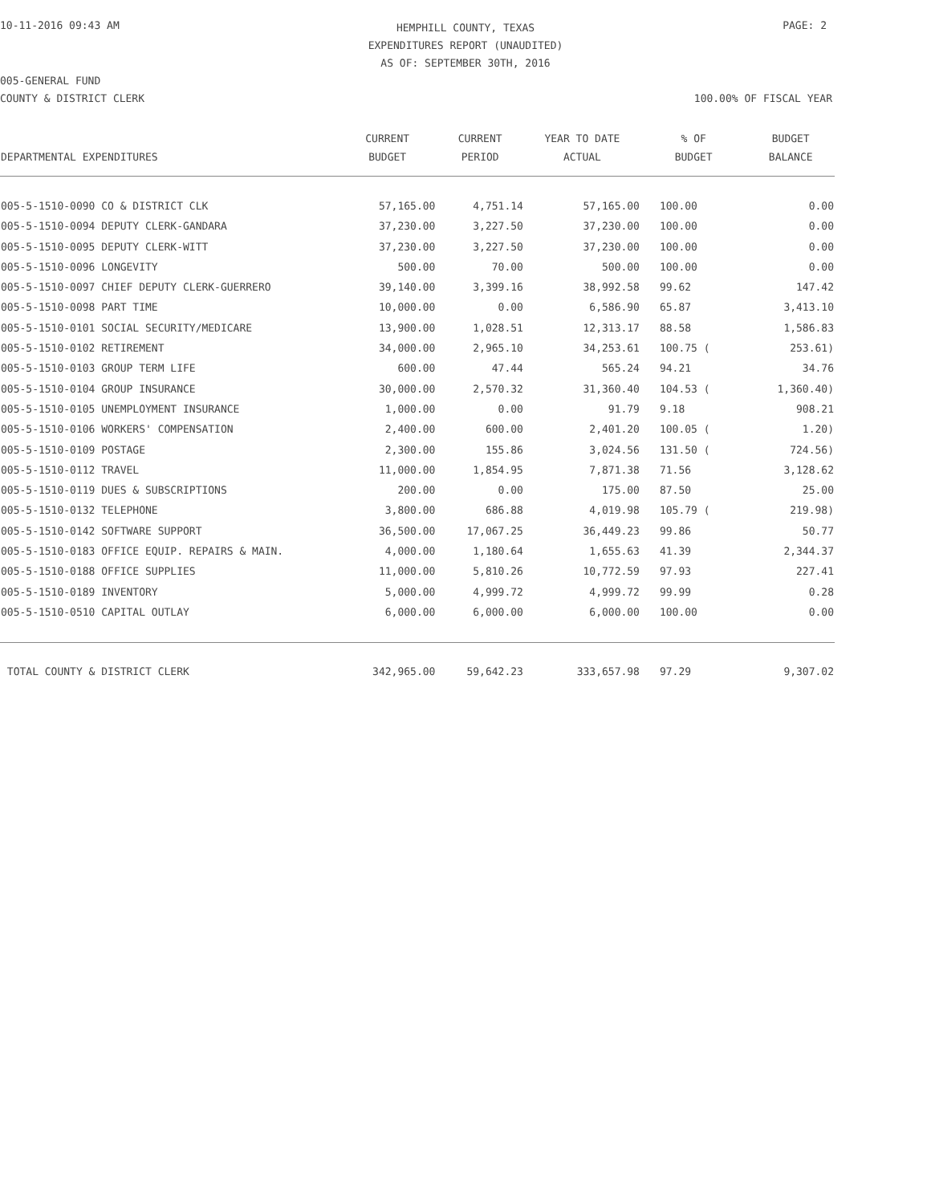10-11-2016 09:43 AM
HEMPHILL COUNTY, TEXAS
EXPENDITURES REPORT (UNAUDITED)
AS OF: SEPTEMBER 30TH, 2016
PAGE: 2
005-GENERAL FUND
COUNTY & DISTRICT CLERK 100.00% OF FISCAL YEAR
| DEPARTMENTAL EXPENDITURES | CURRENT BUDGET | CURRENT PERIOD | YEAR TO DATE ACTUAL | % OF BUDGET | BUDGET BALANCE |
| --- | --- | --- | --- | --- | --- |
| 005-5-1510-0090 CO & DISTRICT CLK | 57,165.00 | 4,751.14 | 57,165.00 | 100.00 | 0.00 |
| 005-5-1510-0094 DEPUTY CLERK-GANDARA | 37,230.00 | 3,227.50 | 37,230.00 | 100.00 | 0.00 |
| 005-5-1510-0095 DEPUTY CLERK-WITT | 37,230.00 | 3,227.50 | 37,230.00 | 100.00 | 0.00 |
| 005-5-1510-0096 LONGEVITY | 500.00 | 70.00 | 500.00 | 100.00 | 0.00 |
| 005-5-1510-0097 CHIEF DEPUTY CLERK-GUERRERO | 39,140.00 | 3,399.16 | 38,992.58 | 99.62 | 147.42 |
| 005-5-1510-0098 PART TIME | 10,000.00 | 0.00 | 6,586.90 | 65.87 | 3,413.10 |
| 005-5-1510-0101 SOCIAL SECURITY/MEDICARE | 13,900.00 | 1,028.51 | 12,313.17 | 88.58 | 1,586.83 |
| 005-5-1510-0102 RETIREMENT | 34,000.00 | 2,965.10 | 34,253.61 | 100.75 ( | 253.61) |
| 005-5-1510-0103 GROUP TERM LIFE | 600.00 | 47.44 | 565.24 | 94.21 | 34.76 |
| 005-5-1510-0104 GROUP INSURANCE | 30,000.00 | 2,570.32 | 31,360.40 | 104.53 ( | 1,360.40) |
| 005-5-1510-0105 UNEMPLOYMENT INSURANCE | 1,000.00 | 0.00 | 91.79 | 9.18 | 908.21 |
| 005-5-1510-0106 WORKERS' COMPENSATION | 2,400.00 | 600.00 | 2,401.20 | 100.05 ( | 1.20) |
| 005-5-1510-0109 POSTAGE | 2,300.00 | 155.86 | 3,024.56 | 131.50 ( | 724.56) |
| 005-5-1510-0112 TRAVEL | 11,000.00 | 1,854.95 | 7,871.38 | 71.56 | 3,128.62 |
| 005-5-1510-0119 DUES & SUBSCRIPTIONS | 200.00 | 0.00 | 175.00 | 87.50 | 25.00 |
| 005-5-1510-0132 TELEPHONE | 3,800.00 | 686.88 | 4,019.98 | 105.79 ( | 219.98) |
| 005-5-1510-0142 SOFTWARE SUPPORT | 36,500.00 | 17,067.25 | 36,449.23 | 99.86 | 50.77 |
| 005-5-1510-0183 OFFICE EQUIP. REPAIRS & MAIN. | 4,000.00 | 1,180.64 | 1,655.63 | 41.39 | 2,344.37 |
| 005-5-1510-0188 OFFICE SUPPLIES | 11,000.00 | 5,810.26 | 10,772.59 | 97.93 | 227.41 |
| 005-5-1510-0189 INVENTORY | 5,000.00 | 4,999.72 | 4,999.72 | 99.99 | 0.28 |
| 005-5-1510-0510 CAPITAL OUTLAY | 6,000.00 | 6,000.00 | 6,000.00 | 100.00 | 0.00 |
| TOTAL COUNTY & DISTRICT CLERK | 342,965.00 | 59,642.23 | 333,657.98 | 97.29 | 9,307.02 |